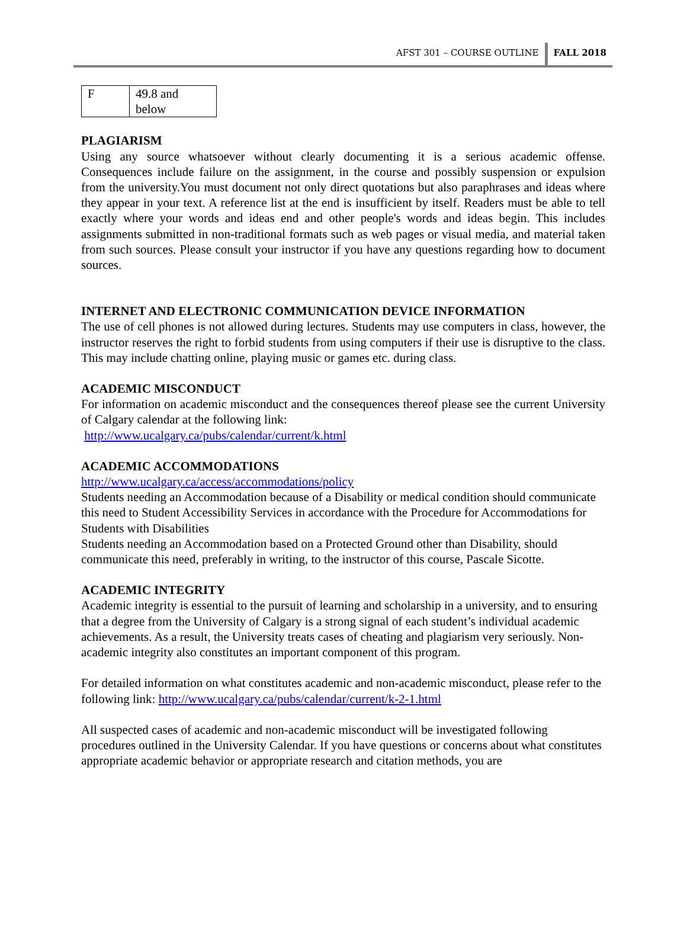AFST 301 – COURSE OUTLINE FALL 2018
| F | 49.8 and below |
PLAGIARISM
Using any source whatsoever without clearly documenting it is a serious academic offense. Consequences include failure on the assignment, in the course and possibly suspension or expulsion from the university.You must document not only direct quotations but also paraphrases and ideas where they appear in your text. A reference list at the end is insufficient by itself. Readers must be able to tell exactly where your words and ideas end and other people's words and ideas begin. This includes assignments submitted in non-traditional formats such as web pages or visual media, and material taken from such sources. Please consult your instructor if you have any questions regarding how to document sources.
INTERNET AND ELECTRONIC COMMUNICATION DEVICE INFORMATION
The use of cell phones is not allowed during lectures. Students may use computers in class, however, the instructor reserves the right to forbid students from using computers if their use is disruptive to the class. This may include chatting online, playing music or games etc. during class.
ACADEMIC MISCONDUCT
For information on academic misconduct and the consequences thereof please see the current University of Calgary calendar at the following link:
http://www.ucalgary.ca/pubs/calendar/current/k.html
ACADEMIC ACCOMMODATIONS
http://www.ucalgary.ca/access/accommodations/policy
Students needing an Accommodation because of a Disability or medical condition should communicate this need to Student Accessibility Services in accordance with the Procedure for Accommodations for Students with Disabilities
Students needing an Accommodation based on a Protected Ground other than Disability, should communicate this need, preferably in writing, to the instructor of this course, Pascale Sicotte.
ACADEMIC INTEGRITY
Academic integrity is essential to the pursuit of learning and scholarship in a university, and to ensuring that a degree from the University of Calgary is a strong signal of each student’s individual academic achievements. As a result, the University treats cases of cheating and plagiarism very seriously. Non-academic integrity also constitutes an important component of this program.
For detailed information on what constitutes academic and non-academic misconduct, please refer to the following link: http://www.ucalgary.ca/pubs/calendar/current/k-2-1.html
All suspected cases of academic and non-academic misconduct will be investigated following procedures outlined in the University Calendar. If you have questions or concerns about what constitutes appropriate academic behavior or appropriate research and citation methods, you are